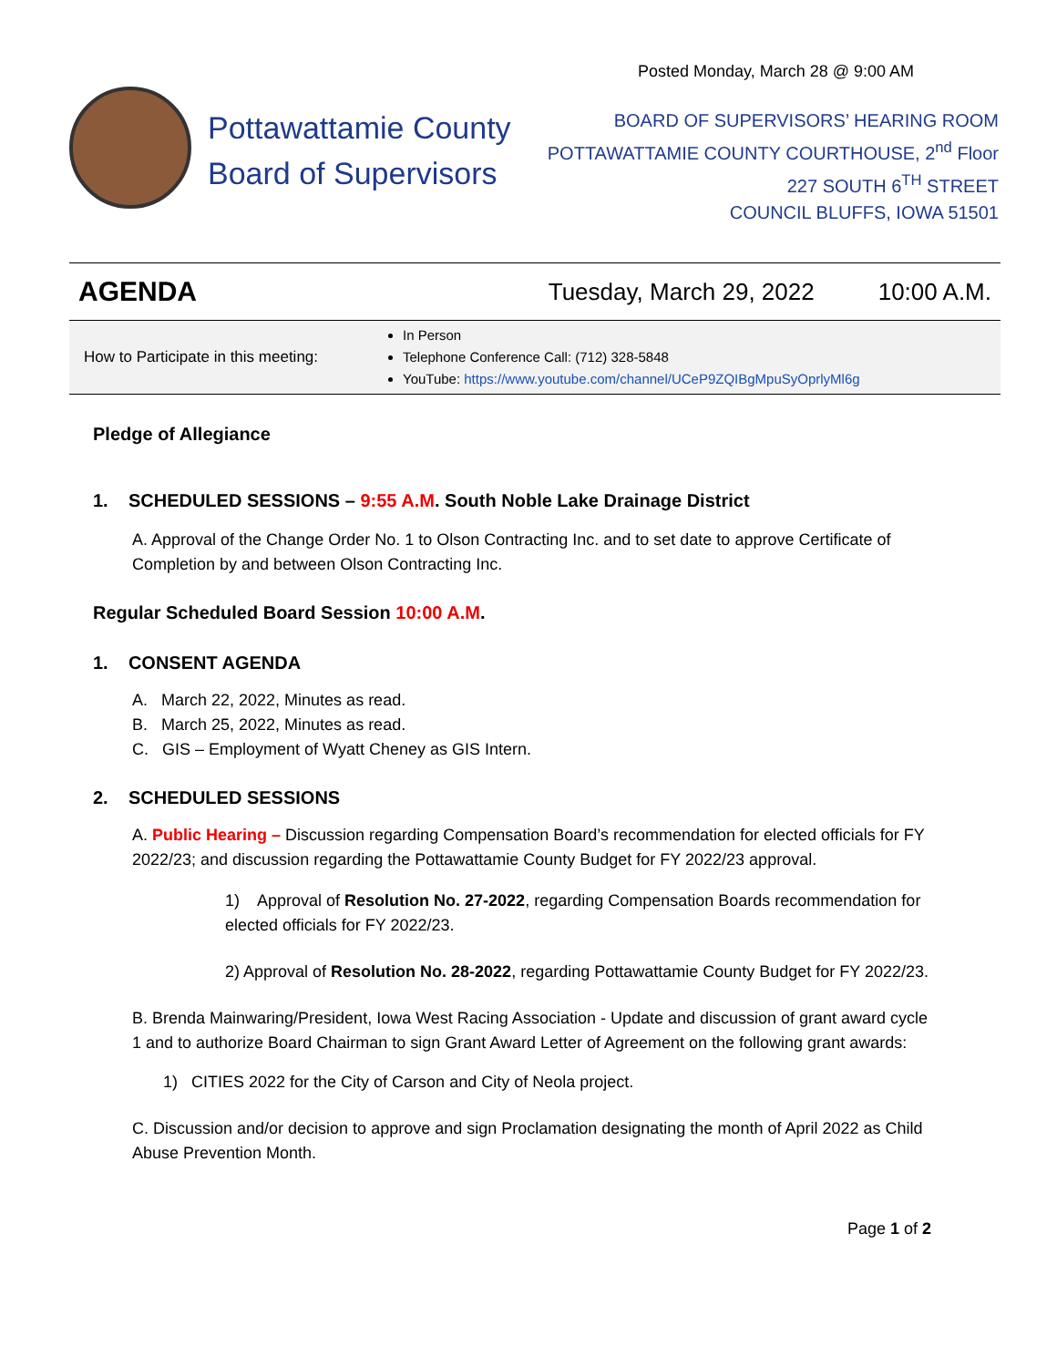Posted Monday, March 28 @ 9:00 AM
Pottawattamie County
Board of Supervisors
BOARD OF SUPERVISORS’ HEARING ROOM
POTTAWATTAMIE COUNTY COURTHOUSE, 2<sup>nd</sup> Floor
227 SOUTH 6<sup>TH</sup> STREET
COUNCIL BLUFFS, IOWA 51501
AGENDA Tuesday, March 29, 2022 10:00 A.M.
How to Participate in this meeting:
In Person
Telephone Conference Call: (712) 328-5848
YouTube: https://www.youtube.com/channel/UCeP9ZQIBgMpuSyOprlyMl6g
Pledge of Allegiance
1. SCHEDULED SESSIONS – 9:55 A.M. South Noble Lake Drainage District
A. Approval of the Change Order No. 1 to Olson Contracting Inc. and to set date to approve Certificate of Completion by and between Olson Contracting Inc.
Regular Scheduled Board Session 10:00 A.M.
1. CONSENT AGENDA
A. March 22, 2022, Minutes as read.
B. March 25, 2022, Minutes as read.
C. GIS – Employment of Wyatt Cheney as GIS Intern.
2. SCHEDULED SESSIONS
A. Public Hearing – Discussion regarding Compensation Board’s recommendation for elected officials for FY 2022/23; and discussion regarding the Pottawattamie County Budget for FY 2022/23 approval.
1) Approval of Resolution No. 27-2022, regarding Compensation Boards recommendation for elected officials for FY 2022/23.
2) Approval of Resolution No. 28-2022, regarding Pottawattamie County Budget for FY 2022/23.
B. Brenda Mainwaring/President, Iowa West Racing Association - Update and discussion of grant award cycle 1 and to authorize Board Chairman to sign Grant Award Letter of Agreement on the following grant awards:
1) CITIES 2022 for the City of Carson and City of Neola project.
C. Discussion and/or decision to approve and sign Proclamation designating the month of April 2022 as Child Abuse Prevention Month.
Page 1 of 2